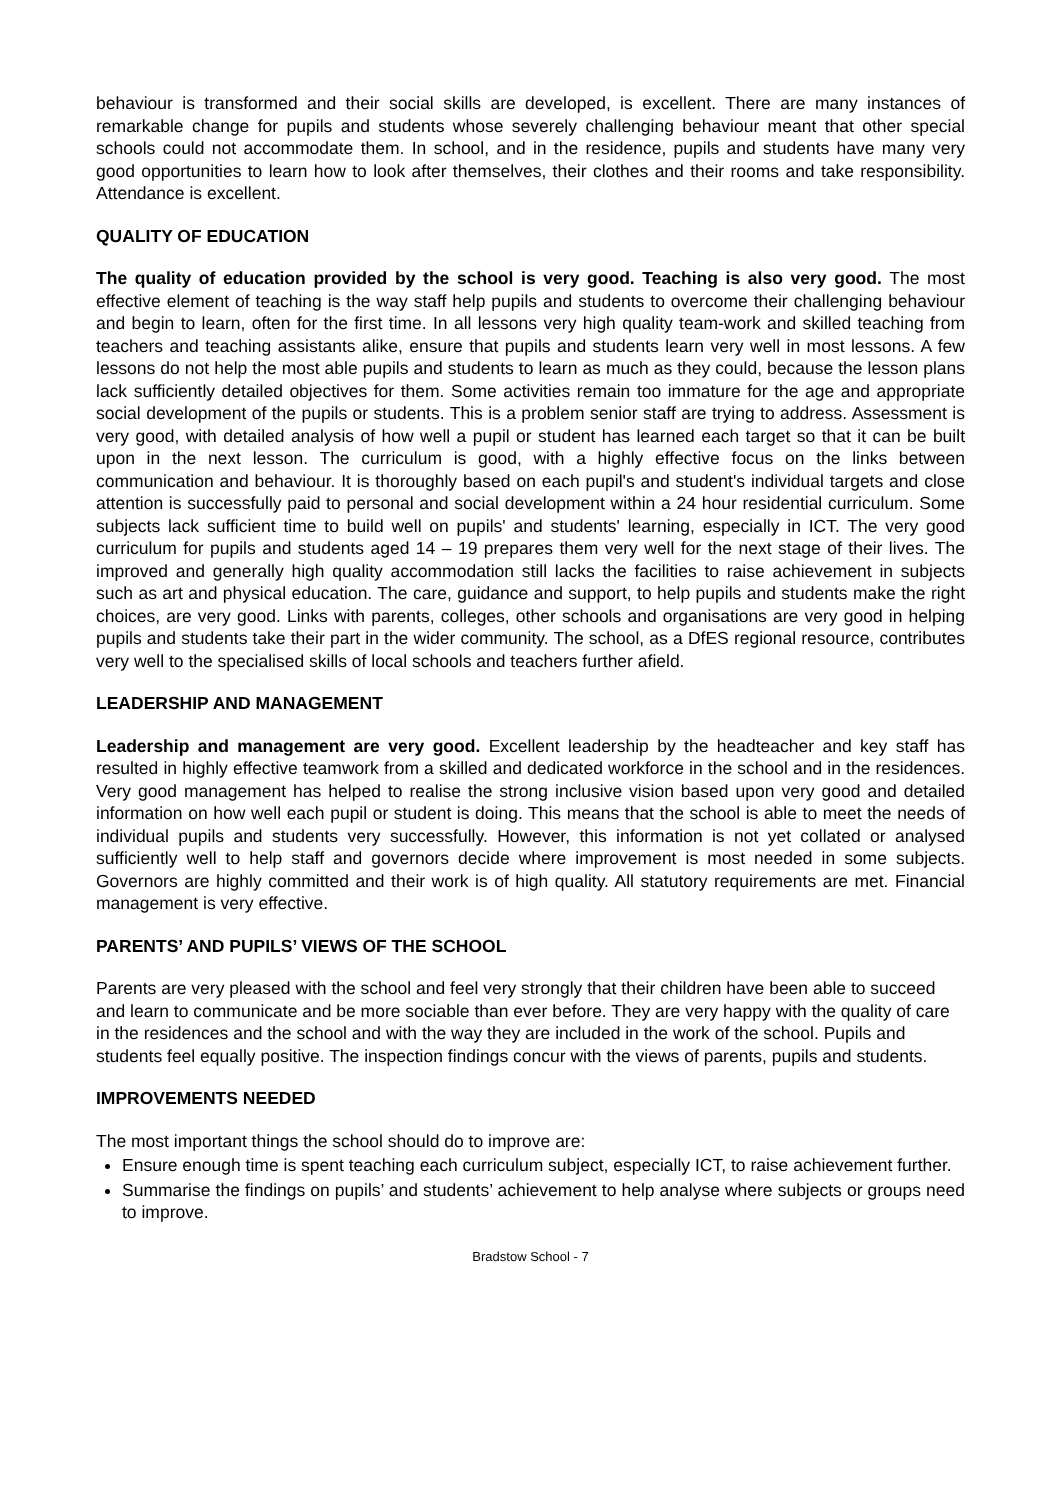behaviour is transformed and their social skills are developed, is excellent. There are many instances of remarkable change for pupils and students whose severely challenging behaviour meant that other special schools could not accommodate them. In school, and in the residence, pupils and students have many very good opportunities to learn how to look after themselves, their clothes and their rooms and take responsibility. Attendance is excellent.
QUALITY OF EDUCATION
The quality of education provided by the school is very good. Teaching is also very good. The most effective element of teaching is the way staff help pupils and students to overcome their challenging behaviour and begin to learn, often for the first time. In all lessons very high quality team-work and skilled teaching from teachers and teaching assistants alike, ensure that pupils and students learn very well in most lessons. A few lessons do not help the most able pupils and students to learn as much as they could, because the lesson plans lack sufficiently detailed objectives for them. Some activities remain too immature for the age and appropriate social development of the pupils or students. This is a problem senior staff are trying to address. Assessment is very good, with detailed analysis of how well a pupil or student has learned each target so that it can be built upon in the next lesson. The curriculum is good, with a highly effective focus on the links between communication and behaviour. It is thoroughly based on each pupil's and student's individual targets and close attention is successfully paid to personal and social development within a 24 hour residential curriculum. Some subjects lack sufficient time to build well on pupils' and students' learning, especially in ICT. The very good curriculum for pupils and students aged 14 – 19 prepares them very well for the next stage of their lives. The improved and generally high quality accommodation still lacks the facilities to raise achievement in subjects such as art and physical education. The care, guidance and support, to help pupils and students make the right choices, are very good. Links with parents, colleges, other schools and organisations are very good in helping pupils and students take their part in the wider community. The school, as a DfES regional resource, contributes very well to the specialised skills of local schools and teachers further afield.
LEADERSHIP AND MANAGEMENT
Leadership and management are very good. Excellent leadership by the headteacher and key staff has resulted in highly effective teamwork from a skilled and dedicated workforce in the school and in the residences. Very good management has helped to realise the strong inclusive vision based upon very good and detailed information on how well each pupil or student is doing. This means that the school is able to meet the needs of individual pupils and students very successfully. However, this information is not yet collated or analysed sufficiently well to help staff and governors decide where improvement is most needed in some subjects. Governors are highly committed and their work is of high quality. All statutory requirements are met. Financial management is very effective.
PARENTS’ AND PUPILS’ VIEWS OF THE SCHOOL
Parents are very pleased with the school and feel very strongly that their children have been able to succeed and learn to communicate and be more sociable than ever before. They are very happy with the quality of care in the residences and the school and with the way they are included in the work of the school. Pupils and students feel equally positive. The inspection findings concur with the views of parents, pupils and students.
IMPROVEMENTS NEEDED
The most important things the school should do to improve are:
Ensure enough time is spent teaching each curriculum subject, especially ICT, to raise achievement further.
Summarise the findings on pupils’ and students’ achievement to help analyse where subjects or groups need to improve.
Bradstow School - 7